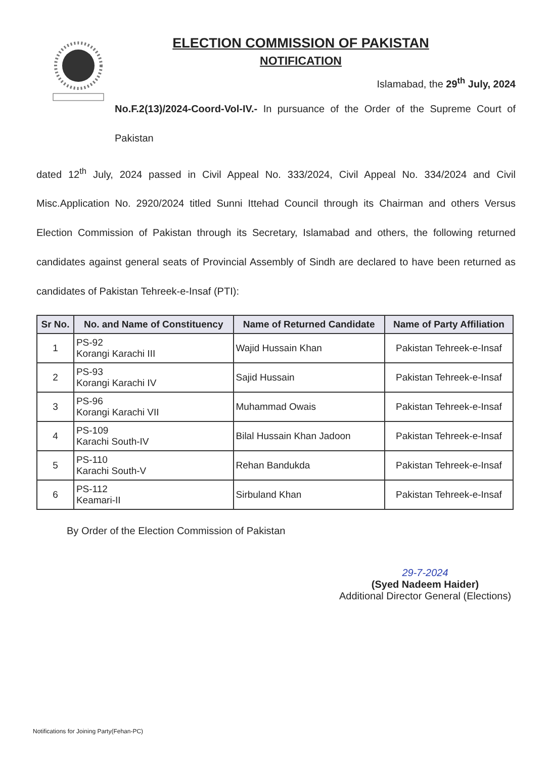ELECTION COMMISSION OF PAKISTAN
NOTIFICATION
Islamabad, the 29<sup>th</sup> July, 2024
No.F.2(13)/2024-Coord-Vol-IV.- In pursuance of the Order of the Supreme Court of Pakistan
dated 12<sup>th</sup> July, 2024 passed in Civil Appeal No. 333/2024, Civil Appeal No. 334/2024 and Civil Misc.Application No. 2920/2024 titled Sunni Ittehad Council through its Chairman and others Versus Election Commission of Pakistan through its Secretary, Islamabad and others, the following returned candidates against general seats of Provincial Assembly of Sindh are declared to have been returned as candidates of Pakistan Tehreek-e-Insaf (PTI):
| Sr No. | No. and Name of Constituency | Name of Returned Candidate | Name of Party Affiliation |
| --- | --- | --- | --- |
| 1 | PS-92 Korangi Karachi III | Wajid Hussain Khan | Pakistan Tehreek-e-Insaf |
| 2 | PS-93 Korangi Karachi IV | Sajid Hussain | Pakistan Tehreek-e-Insaf |
| 3 | PS-96 Korangi Karachi VII | Muhammad Owais | Pakistan Tehreek-e-Insaf |
| 4 | PS-109 Karachi South-IV | Bilal Hussain Khan Jadoon | Pakistan Tehreek-e-Insaf |
| 5 | PS-110 Karachi South-V | Rehan Bandukda | Pakistan Tehreek-e-Insaf |
| 6 | PS-112 Keamari-II | Sirbuland Khan | Pakistan Tehreek-e-Insaf |
By Order of the Election Commission of Pakistan
29-7-2024
(Syed Nadeem Haider)
Additional Director General (Elections)
Notifications for Joining Party(Fehan-PC)